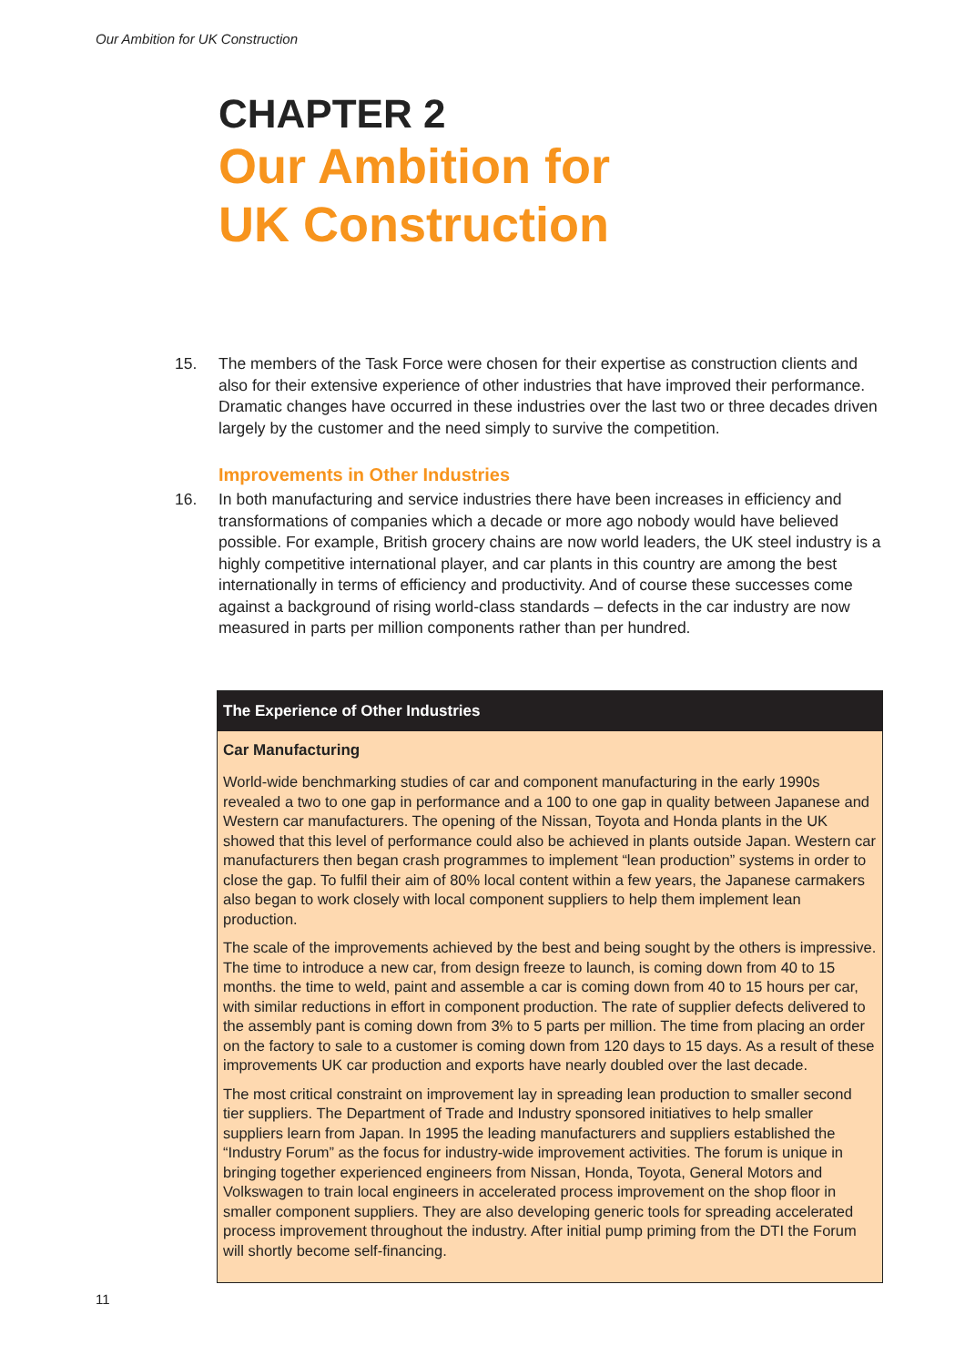Our Ambition for UK Construction
CHAPTER 2
Our Ambition for
UK Construction
15. The members of the Task Force were chosen for their expertise as construction clients and also for their extensive experience of other industries that have improved their performance. Dramatic changes have occurred in these industries over the last two or three decades driven largely by the customer and the need simply to survive the competition.
Improvements in Other Industries
16. In both manufacturing and service industries there have been increases in efficiency and transformations of companies which a decade or more ago nobody would have believed possible. For example, British grocery chains are now world leaders, the UK steel industry is a highly competitive international player, and car plants in this country are among the best internationally in terms of efficiency and productivity. And of course these successes come against a background of rising world-class standards – defects in the car industry are now measured in parts per million components rather than per hundred.
The Experience of Other Industries
Car Manufacturing
World-wide benchmarking studies of car and component manufacturing in the early 1990s revealed a two to one gap in performance and a 100 to one gap in quality between Japanese and Western car manufacturers. The opening of the Nissan, Toyota and Honda plants in the UK showed that this level of performance could also be achieved in plants outside Japan. Western car manufacturers then began crash programmes to implement “lean production” systems in order to close the gap. To fulfil their aim of 80% local content within a few years, the Japanese carmakers also began to work closely with local component suppliers to help them implement lean production.
The scale of the improvements achieved by the best and being sought by the others is impressive. The time to introduce a new car, from design freeze to launch, is coming down from 40 to 15 months. the time to weld, paint and assemble a car is coming down from 40 to 15 hours per car, with similar reductions in effort in component production. The rate of supplier defects delivered to the assembly pant is coming down from 3% to 5 parts per million. The time from placing an order on the factory to sale to a customer is coming down from 120 days to 15 days. As a result of these improvements UK car production and exports have nearly doubled over the last decade.
The most critical constraint on improvement lay in spreading lean production to smaller second tier suppliers. The Department of Trade and Industry sponsored initiatives to help smaller suppliers learn from Japan. In 1995 the leading manufacturers and suppliers established the “Industry Forum” as the focus for industry-wide improvement activities. The forum is unique in bringing together experienced engineers from Nissan, Honda, Toyota, General Motors and Volkswagen to train local engineers in accelerated process improvement on the shop floor in smaller component suppliers. They are also developing generic tools for spreading accelerated process improvement throughout the industry. After initial pump priming from the DTI the Forum will shortly become self-financing.
11